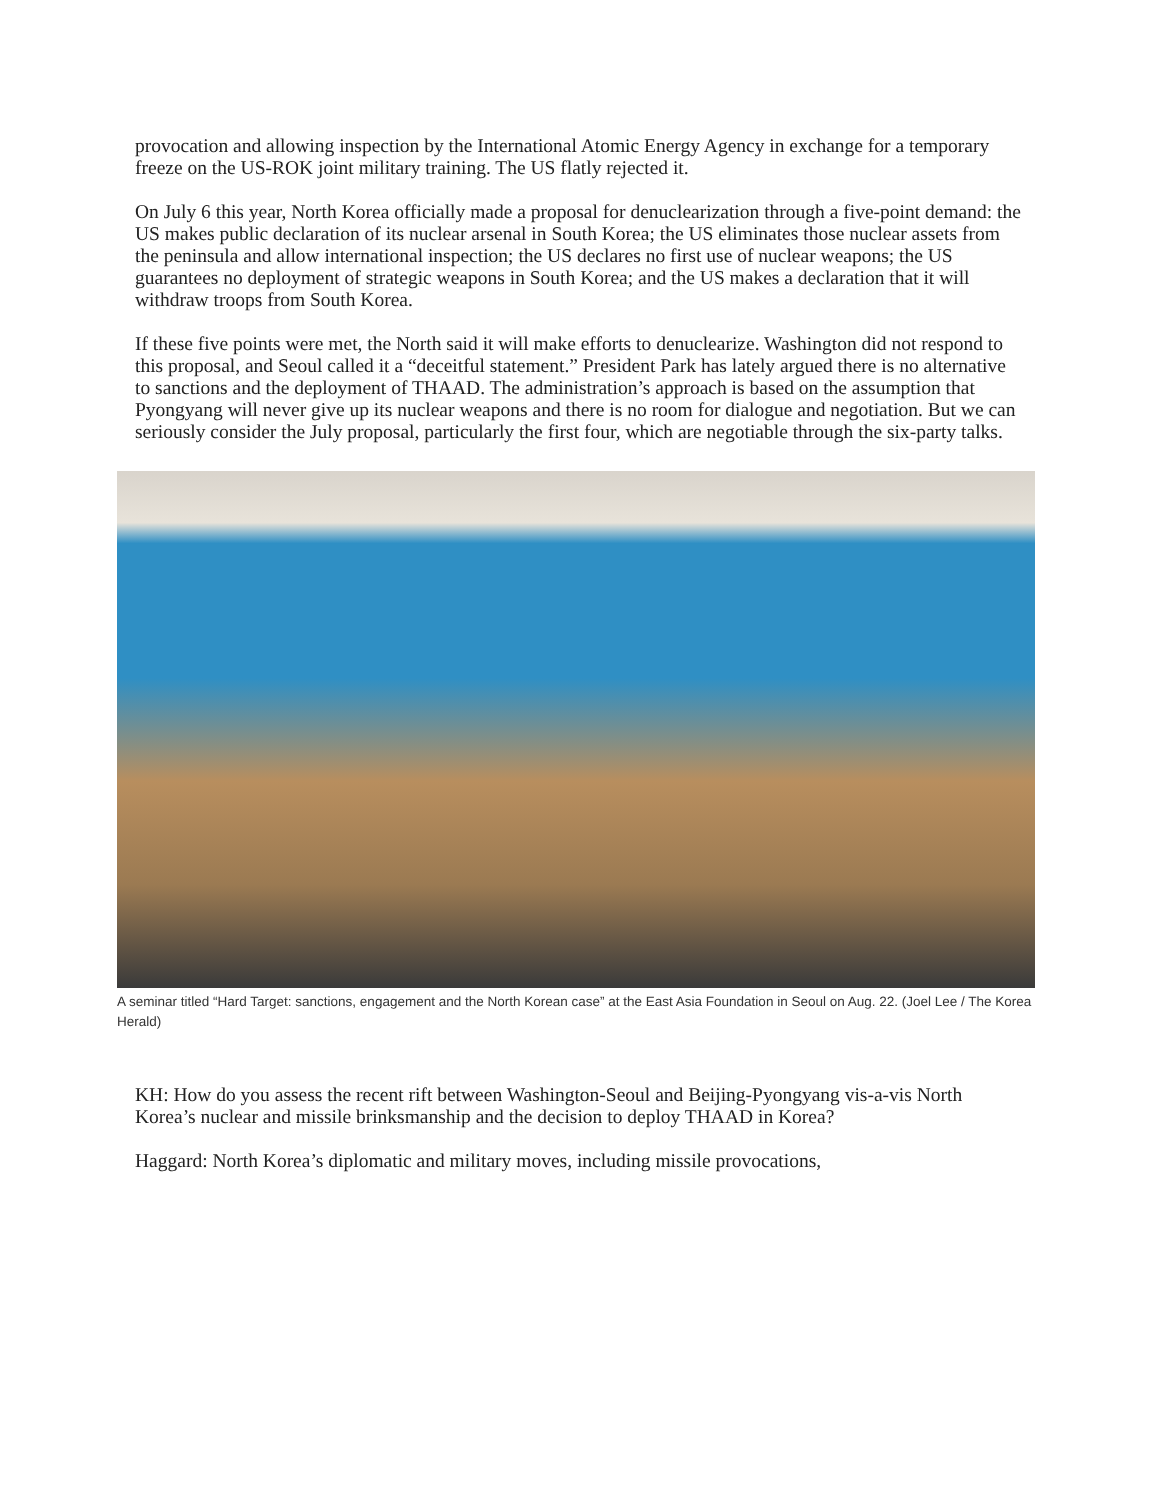provocation and allowing inspection by the International Atomic Energy Agency in exchange for a temporary freeze on the US-ROK joint military training. The US flatly rejected it.
On July 6 this year, North Korea officially made a proposal for denuclearization through a five-point demand: the US makes public declaration of its nuclear arsenal in South Korea; the US eliminates those nuclear assets from the peninsula and allow international inspection; the US declares no first use of nuclear weapons; the US guarantees no deployment of strategic weapons in South Korea; and the US makes a declaration that it will withdraw troops from South Korea.
If these five points were met, the North said it will make efforts to denuclearize. Washington did not respond to this proposal, and Seoul called it a “deceitful statement.” President Park has lately argued there is no alternative to sanctions and the deployment of THAAD. The administration’s approach is based on the assumption that Pyongyang will never give up its nuclear weapons and there is no room for dialogue and negotiation. But we can seriously consider the July proposal, particularly the first four, which are negotiable through the six-party talks.
A seminar titled “Hard Target: sanctions, engagement and the North Korean case” at the East Asia Foundation in Seoul on Aug. 22. (Joel Lee / The Korea Herald)
KH: How do you assess the recent rift between Washington-Seoul and Beijing-Pyongyang vis-a-vis North Korea’s nuclear and missile brinksmanship and the decision to deploy THAAD in Korea?
Haggard: North Korea’s diplomatic and military moves, including missile provocations,